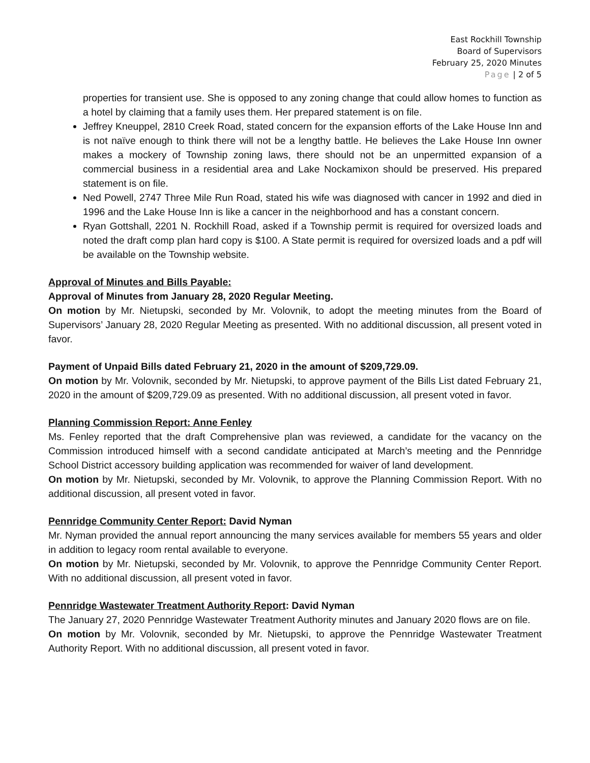East Rockhill Township
Board of Supervisors
February 25, 2020 Minutes
Page | 2 of 5
properties for transient use. She is opposed to any zoning change that could allow homes to function as a hotel by claiming that a family uses them. Her prepared statement is on file.
Jeffrey Kneuppel, 2810 Creek Road, stated concern for the expansion efforts of the Lake House Inn and is not naïve enough to think there will not be a lengthy battle. He believes the Lake House Inn owner makes a mockery of Township zoning laws, there should not be an unpermitted expansion of a commercial business in a residential area and Lake Nockamixon should be preserved. His prepared statement is on file.
Ned Powell, 2747 Three Mile Run Road, stated his wife was diagnosed with cancer in 1992 and died in 1996 and the Lake House Inn is like a cancer in the neighborhood and has a constant concern.
Ryan Gottshall, 2201 N. Rockhill Road, asked if a Township permit is required for oversized loads and noted the draft comp plan hard copy is $100. A State permit is required for oversized loads and a pdf will be available on the Township website.
Approval of Minutes and Bills Payable:
Approval of Minutes from January 28, 2020 Regular Meeting.
On motion by Mr. Nietupski, seconded by Mr. Volovnik, to adopt the meeting minutes from the Board of Supervisors’ January 28, 2020 Regular Meeting as presented. With no additional discussion, all present voted in favor.
Payment of Unpaid Bills dated February 21, 2020 in the amount of $209,729.09.
On motion by Mr. Volovnik, seconded by Mr. Nietupski, to approve payment of the Bills List dated February 21, 2020 in the amount of $209,729.09 as presented. With no additional discussion, all present voted in favor.
Planning Commission Report: Anne Fenley
Ms. Fenley reported that the draft Comprehensive plan was reviewed, a candidate for the vacancy on the Commission introduced himself with a second candidate anticipated at March’s meeting and the Pennridge School District accessory building application was recommended for waiver of land development.
On motion by Mr. Nietupski, seconded by Mr. Volovnik, to approve the Planning Commission Report. With no additional discussion, all present voted in favor.
Pennridge Community Center Report: David Nyman
Mr. Nyman provided the annual report announcing the many services available for members 55 years and older in addition to legacy room rental available to everyone.
On motion by Mr. Nietupski, seconded by Mr. Volovnik, to approve the Pennridge Community Center Report. With no additional discussion, all present voted in favor.
Pennridge Wastewater Treatment Authority Report: David Nyman
The January 27, 2020 Pennridge Wastewater Treatment Authority minutes and January 2020 flows are on file.
On motion by Mr. Volovnik, seconded by Mr. Nietupski, to approve the Pennridge Wastewater Treatment Authority Report. With no additional discussion, all present voted in favor.